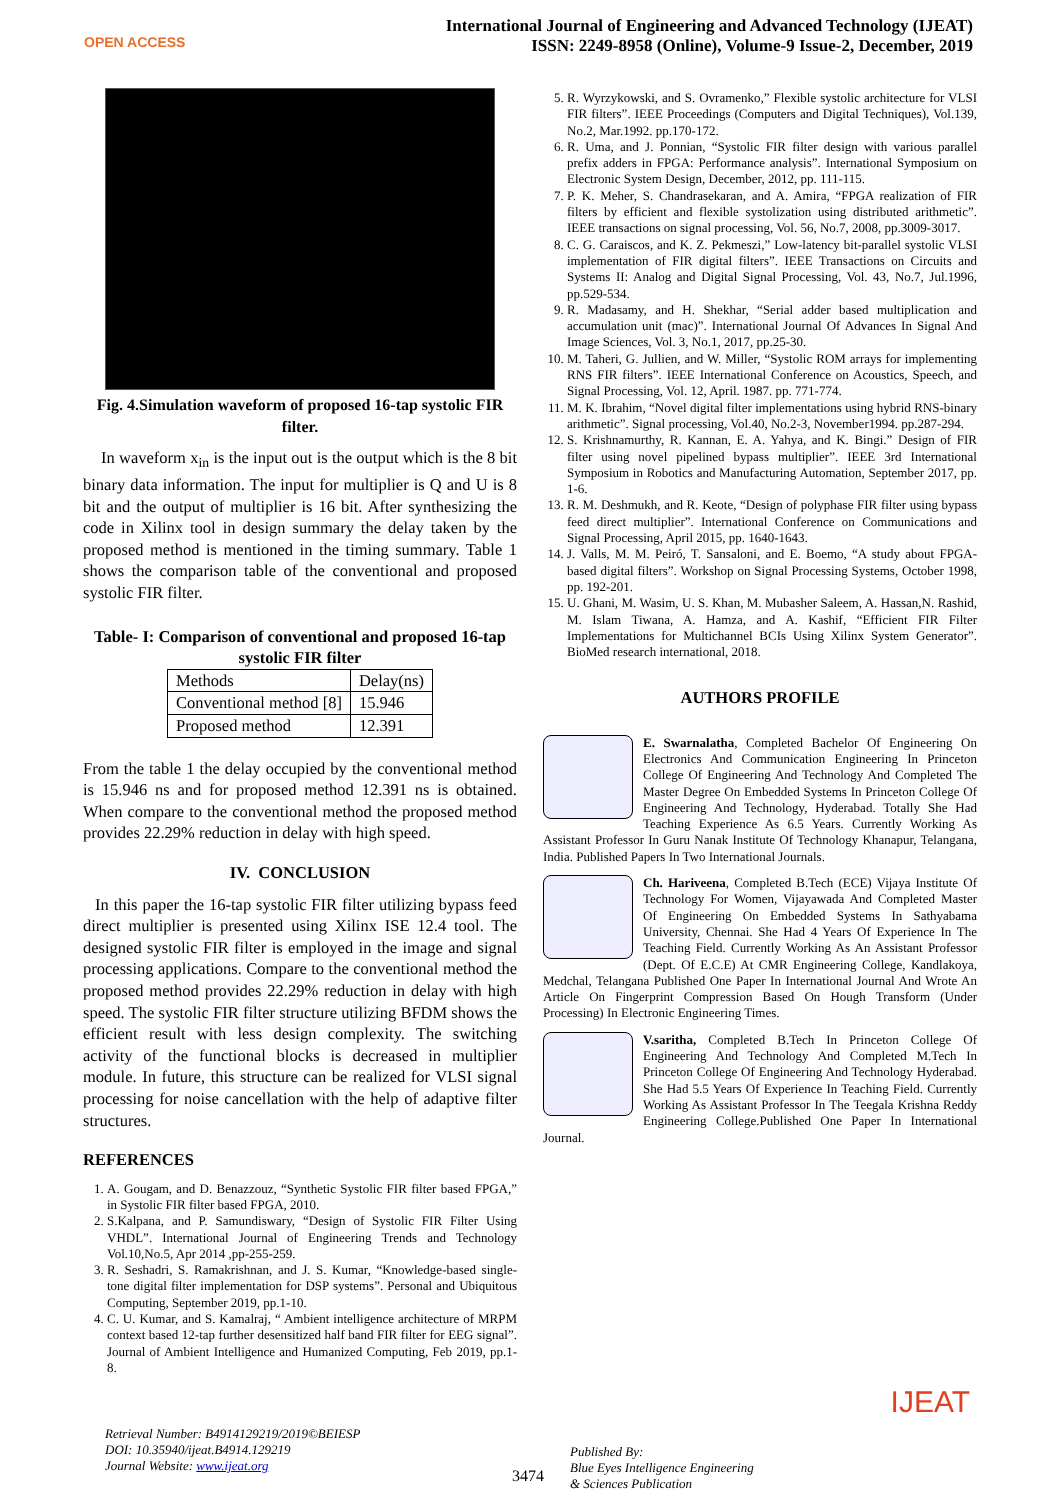OPEN ACCESS
International Journal of Engineering and Advanced Technology (IJEAT)
ISSN: 2249-8958 (Online), Volume-9 Issue-2, December, 2019
Fig. 4.Simulation waveform of proposed 16-tap systolic FIR filter.
In waveform x<sub>in</sub> is the input out is the output which is the 8 bit binary data information. The input for multiplier is Q and U is 8 bit and the output of multiplier is 16 bit. After synthesizing the code in Xilinx tool in design summary the delay taken by the proposed method is mentioned in the timing summary. Table 1 shows the comparison table of the conventional and proposed systolic FIR filter.
Table- I: Comparison of conventional and proposed 16-tap systolic FIR filter
| Methods | Delay(ns) |
| Conventional method [8] | 15.946 |
| Proposed method | 12.391 |
From the table 1 the delay occupied by the conventional method is 15.946 ns and for proposed method 12.391 ns is obtained. When compare to the conventional method the proposed method provides 22.29% reduction in delay with high speed.
IV. CONCLUSION
In this paper the 16-tap systolic FIR filter utilizing bypass feed direct multiplier is presented using Xilinx ISE 12.4 tool. The designed systolic FIR filter is employed in the image and signal processing applications. Compare to the conventional method the proposed method provides 22.29% reduction in delay with high speed. The systolic FIR filter structure utilizing BFDM shows the efficient result with less design complexity. The switching activity of the functional blocks is decreased in multiplier module. In future, this structure can be realized for VLSI signal processing for noise cancellation with the help of adaptive filter structures.
REFERENCES
1. A. Gougam, and D. Benazzouz, “Synthetic Systolic FIR filter based FPGA,” in Systolic FIR filter based FPGA, 2010.
2. S.Kalpana, and P. Samundiswary, “Design of Systolic FIR Filter Using VHDL”. International Journal of Engineering Trends and Technology Vol.10,No.5, Apr 2014 ,pp-255-259.
3. R. Seshadri, S. Ramakrishnan, and J. S. Kumar, “Knowledge-based single-tone digital filter implementation for DSP systems”. Personal and Ubiquitous Computing, September 2019, pp.1-10.
4. C. U. Kumar, and S. Kamalraj, “ Ambient intelligence architecture of MRPM context based 12-tap further desensitized half band FIR filter for EEG signal”. Journal of Ambient Intelligence and Humanized Computing, Feb 2019, pp.1-8.
5. R. Wyrzykowski, and S. Ovramenko,” Flexible systolic architecture for VLSI FIR filters”. IEEE Proceedings (Computers and Digital Techniques), Vol.139, No.2, Mar.1992. pp.170-172.
6. R. Uma, and J. Ponnian, “Systolic FIR filter design with various parallel prefix adders in FPGA: Performance analysis”. International Symposium on Electronic System Design, December, 2012, pp. 111-115.
7. P. K. Meher, S. Chandrasekaran, and A. Amira, “FPGA realization of FIR filters by efficient and flexible systolization using distributed arithmetic”. IEEE transactions on signal processing, Vol. 56, No.7, 2008, pp.3009-3017.
8. C. G. Caraiscos, and K. Z. Pekmeszi,” Low-latency bit-parallel systolic VLSI implementation of FIR digital filters”. IEEE Transactions on Circuits and Systems II: Analog and Digital Signal Processing, Vol. 43, No.7, Jul.1996, pp.529-534.
9. R. Madasamy, and H. Shekhar, “Serial adder based multiplication and accumulation unit (mac)”. International Journal Of Advances In Signal And Image Sciences, Vol. 3, No.1, 2017, pp.25-30.
10. M. Taheri, G. Jullien, and W. Miller, “Systolic ROM arrays for implementing RNS FIR filters”. IEEE International Conference on Acoustics, Speech, and Signal Processing, Vol. 12, April. 1987. pp. 771-774.
11. M. K. Ibrahim, “Novel digital filter implementations using hybrid RNS-binary arithmetic”. Signal processing, Vol.40, No.2-3, November1994. pp.287-294.
12. S. Krishnamurthy, R. Kannan, E. A. Yahya, and K. Bingi.” Design of FIR filter using novel pipelined bypass multiplier”. IEEE 3rd International Symposium in Robotics and Manufacturing Automation, September 2017, pp. 1-6.
13. R. M. Deshmukh, and R. Keote, “Design of polyphase FIR filter using bypass feed direct multiplier”. International Conference on Communications and Signal Processing, April 2015, pp. 1640-1643.
14. J. Valls, M. M. Peiró, T. Sansaloni, and E. Boemo, “A study about FPGA-based digital filters”. Workshop on Signal Processing Systems, October 1998, pp. 192-201.
15. U. Ghani, M. Wasim, U. S. Khan, M. Mubasher Saleem, A. Hassan,N. Rashid, M. Islam Tiwana, A. Hamza, and A. Kashif, “Efficient FIR Filter Implementations for Multichannel BCIs Using Xilinx System Generator”. BioMed research international, 2018.
AUTHORS PROFILE
E. Swarnalatha, Completed Bachelor Of Engineering On Electronics And Communication Engineering In Princeton College Of Engineering And Technology And Completed The Master Degree On Embedded Systems In Princeton College Of Engineering And Technology, Hyderabad. Totally She Had Teaching Experience As 6.5 Years. Currently Working As Assistant Professor In Guru Nanak Institute Of Technology Khanapur, Telangana, India. Published Papers In Two International Journals.
Ch. Hariveena, Completed B.Tech (ECE) Vijaya Institute Of Technology For Women, Vijayawada And Completed Master Of Engineering On Embedded Systems In Sathyabama University, Chennai. She Had 4 Years Of Experience In The Teaching Field. Currently Working As An Assistant Professor (Dept. Of E.C.E) At CMR Engineering College, Kandlakoya, Medchal, Telangana Published One Paper In International Journal And Wrote An Article On Fingerprint Compression Based On Hough Transform (Under Processing) In Electronic Engineering Times.
V.saritha, Completed B.Tech In Princeton College Of Engineering And Technology And Completed M.Tech In Princeton College Of Engineering And Technology Hyderabad. She Had 5.5 Years Of Experience In Teaching Field. Currently Working As Assistant Professor In The Teegala Krishna Reddy Engineering College.Published One Paper In International Journal.
Retrieval Number: B4914129219/2019©BEIESP
DOI: 10.35940/ijeat.B4914.129219
Journal Website: www.ijeat.org
3474
Published By:
Blue Eyes Intelligence Engineering
& Sciences Publication
IJEAT